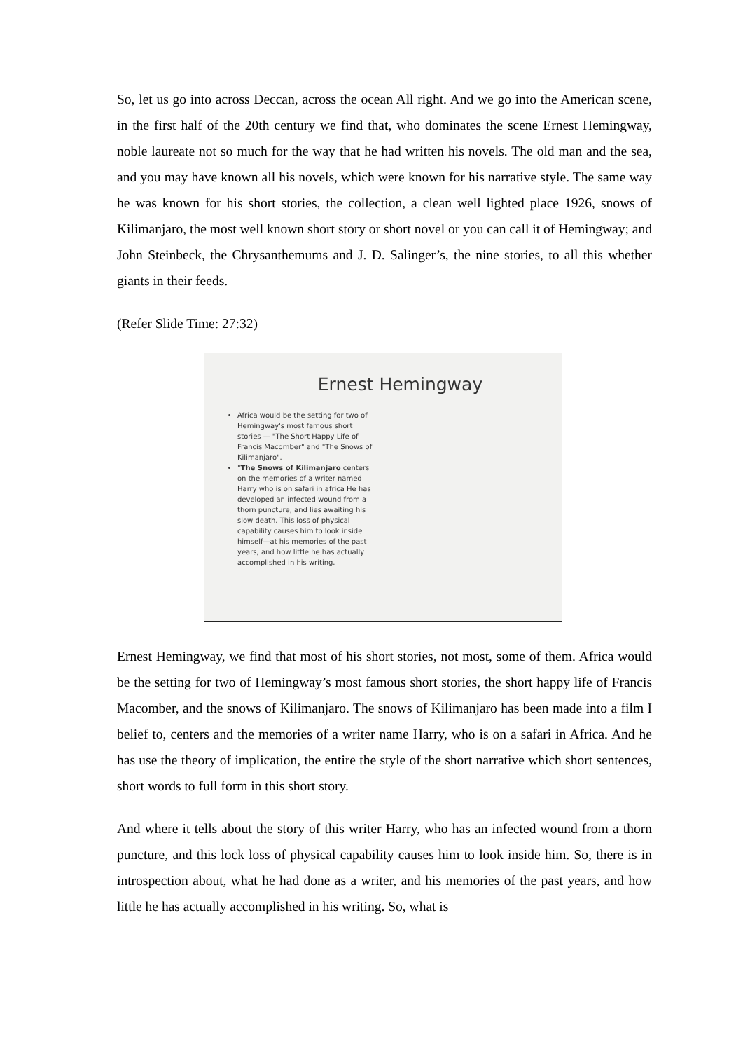So, let us go into across Deccan, across the ocean All right. And we go into the American scene, in the first half of the 20th century we find that, who dominates the scene Ernest Hemingway, noble laureate not so much for the way that he had written his novels. The old man and the sea, and you may have known all his novels, which were known for his narrative style. The same way he was known for his short stories, the collection, a clean well lighted place 1926, snows of Kilimanjaro, the most well known short story or short novel or you can call it of Hemingway; and John Steinbeck, the Chrysanthemums and J. D. Salinger’s, the nine stories, to all this whether giants in their feeds.
(Refer Slide Time: 27:32)
Ernest Hemingway
Africa would be the setting for two of Hemingway's most famous short stories — "The Short Happy Life of Francis Macomber" and "The Snows of Kilimanjaro".
"The Snows of Kilimanjaro centers on the memories of a writer named Harry who is on safari in africa He has developed an infected wound from a thorn puncture, and lies awaiting his slow death. This loss of physical capability causes him to look inside himself—at his memories of the past years, and how little he has actually accomplished in his writing.
Ernest Hemingway, we find that most of his short stories, not most, some of them. Africa would be the setting for two of Hemingway’s most famous short stories, the short happy life of Francis Macomber, and the snows of Kilimanjaro. The snows of Kilimanjaro has been made into a film I belief to, centers and the memories of a writer name Harry, who is on a safari in Africa. And he has use the theory of implication, the entire the style of the short narrative which short sentences, short words to full form in this short story.
And where it tells about the story of this writer Harry, who has an infected wound from a thorn puncture, and this lock loss of physical capability causes him to look inside him. So, there is in introspection about, what he had done as a writer, and his memories of the past years, and how little he has actually accomplished in his writing. So, what is